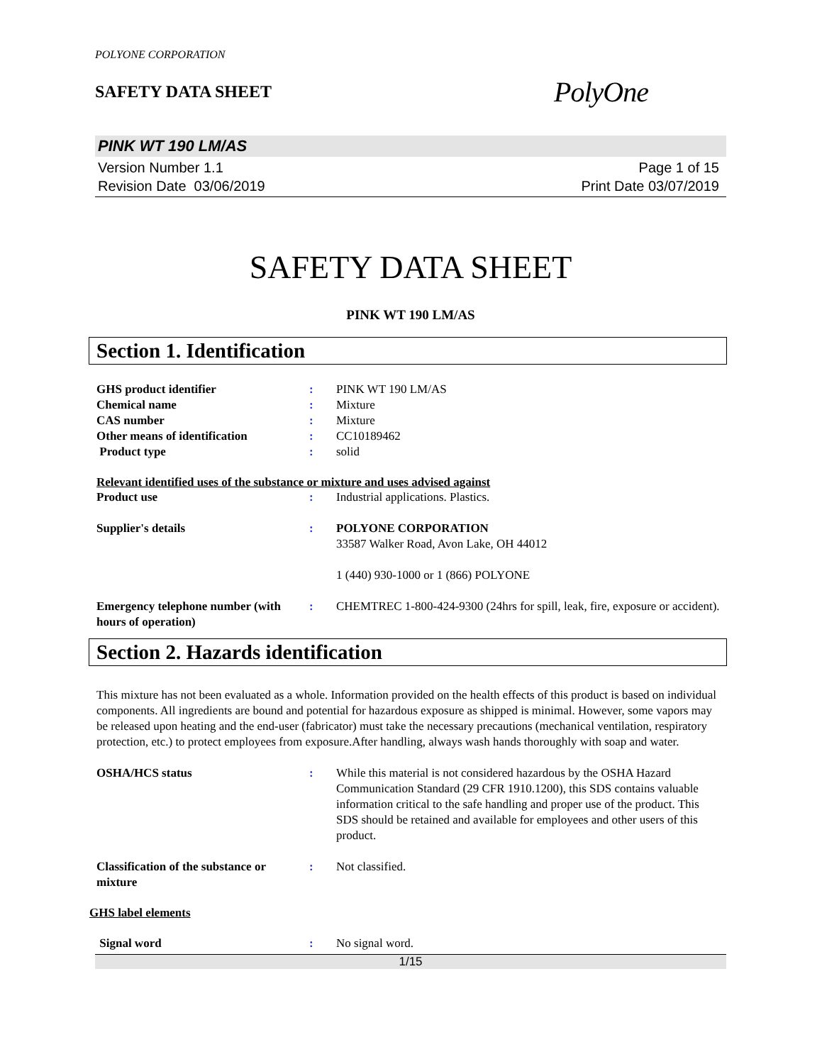POLYONE CORPORATION
SAFETY DATA SHEET
PolyOne
PINK WT 190 LM/AS
Version Number 1.1
Revision Date 03/06/2019
Page 1 of 15
Print Date 03/07/2019
SAFETY DATA SHEET
PINK WT 190 LM/AS
Section 1. Identification
| GHS product identifier | : | PINK WT 190 LM/AS |
| Chemical name | : | Mixture |
| CAS number | : | Mixture |
| Other means of identification | : | CC10189462 |
| Product type | : | solid |
Relevant identified uses of the substance or mixture and uses advised against
| Product use | : | Industrial applications. Plastics. |
| Supplier's details | : | POLYONE CORPORATION 33587 Walker Road, Avon Lake, OH 44012 1 (440) 930-1000 or 1 (866) POLYONE |
| Emergency telephone number (with hours of operation) | : | CHEMTREC 1-800-424-9300 (24hrs for spill, leak, fire, exposure or accident). |
Section 2. Hazards identification
This mixture has not been evaluated as a whole. Information provided on the health effects of this product is based on individual components. All ingredients are bound and potential for hazardous exposure as shipped is minimal. However, some vapors may be released upon heating and the end-user (fabricator) must take the necessary precautions (mechanical ventilation, respiratory protection, etc.) to protect employees from exposure.After handling, always wash hands thoroughly with soap and water.
| OSHA/HCS status | : | While this material is not considered hazardous by the OSHA Hazard Communication Standard (29 CFR 1910.1200), this SDS contains valuable information critical to the safe handling and proper use of the product. This SDS should be retained and available for employees and other users of this product. |
| Classification of the substance or mixture | : | Not classified. |
GHS label elements
| Signal word | : | No signal word. |
1/15